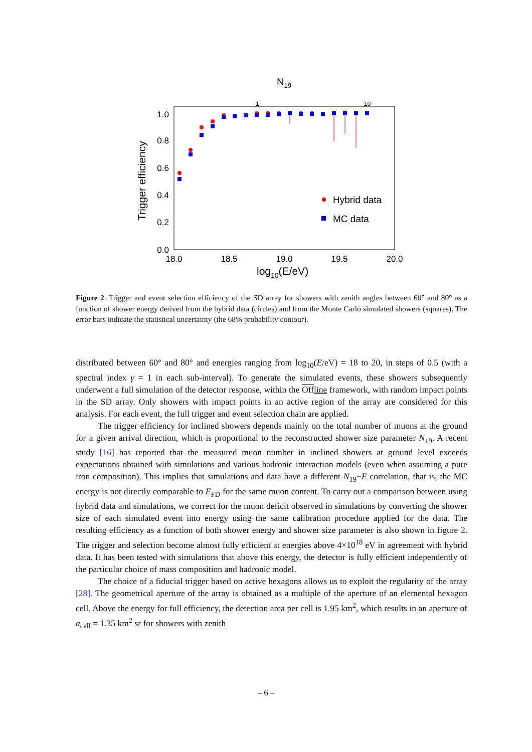N19
1
10
1.0
0.8
0.6
0.4
0.2
0.0
18.0
18.5
19.0
19.5
20.0
log10(E/eV)
Trigger efficiency
Hybrid data
MC data
Figure 2. Trigger and event selection efficiency of the SD array for showers with zenith angles between 60° and 80° as a function of shower energy derived from the hybrid data (circles) and from the Monte Carlo simulated showers (squares). The error bars indicate the statistical uncertainty (the 68% probability contour).
distributed between 60° and 80° and energies ranging from log<sub>10</sub>(E/eV) = 18 to 20, in steps of 0.5 (with a spectral index γ = 1 in each sub-interval). To generate the simulated events, these showers subsequently underwent a full simulation of the detector response, within the Off line framework, with random impact points in the SD array. Only showers with impact points in an active region of the array are considered for this analysis. For each event, the full trigger and event selection chain are applied.
The trigger efficiency for inclined showers depends mainly on the total number of muons at the ground for a given arrival direction, which is proportional to the reconstructed shower size parameter N<sub>19</sub>. A recent study [16] has reported that the measured muon number in inclined showers at ground level exceeds expectations obtained with simulations and various hadronic interaction models (even when assuming a pure iron composition). This implies that simulations and data have a different N<sub>19</sub>−E correlation, that is, the MC energy is not directly comparable to E<sub>FD</sub> for the same muon content. To carry out a comparison between using hybrid data and simulations, we correct for the muon deficit observed in simulations by converting the shower size of each simulated event into energy using the same calibration procedure applied for the data. The resulting efficiency as a function of both shower energy and shower size parameter is also shown in figure 2. The trigger and selection become almost fully efficient at energies above 4×10<sup>18</sup> eV in agreement with hybrid data. It has been tested with simulations that above this energy, the detector is fully efficient independently of the particular choice of mass composition and hadronic model.
The choice of a fiducial trigger based on active hexagons allows us to exploit the regularity of the array [28]. The geometrical aperture of the array is obtained as a multiple of the aperture of an elemental hexagon cell. Above the energy for full efficiency, the detection area per cell is 1.95 km<sup>2</sup>, which results in an aperture of a<sub>cell</sub> = 1.35 km<sup>2</sup> sr for showers with zenith
– 6 –